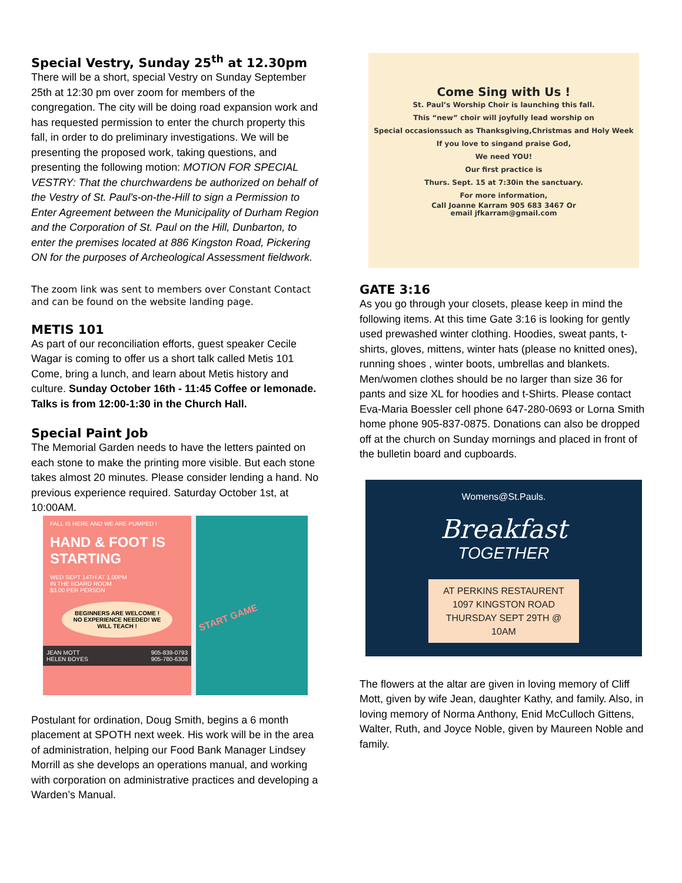Special Vestry, Sunday 25<sup>th</sup> at 12.30pm
There will be a short, special Vestry on Sunday September 25th at 12:30 pm over zoom for members of the congregation. The city will be doing road expansion work and has requested permission to enter the church property this fall, in order to do preliminary investigations. We will be presenting the proposed work, taking questions, and presenting the following motion: MOTION FOR SPECIAL VESTRY: That the churchwardens be authorized on behalf of the Vestry of St. Paul's-on-the-Hill to sign a Permission to Enter Agreement between the Municipality of Durham Region and the Corporation of St. Paul on the Hill, Dunbarton, to enter the premises located at 886 Kingston Road, Pickering ON for the purposes of Archeological Assessment fieldwork.
The zoom link was sent to members over Constant Contact and can be found on the website landing page.
METIS 101
As part of our reconciliation efforts, guest speaker Cecile Wagar is coming to offer us a short talk called Metis 101 Come, bring a lunch, and learn about Metis history and culture. Sunday October 16th - 11:45 Coffee or lemonade. Talks is from 12:00-1:30 in the Church Hall.
Special Paint Job
The Memorial Garden needs to have the letters painted on each stone to make the printing more visible. But each stone takes almost 20 minutes. Please consider lending a hand. No previous experience required. Saturday October 1st, at 10:00AM.
FALL IS HERE AND WE ARE PUMPED !
HAND & FOOT IS STARTING
WED SEPT 14TH AT 1.00PM
IN THE BOARD ROOM
$3.00 PER PERSON
BEGINNERS ARE WELCOME ! NO EXPERIENCE NEEDED! WE WILL TEACH !
JEAN MOTT
HELEN BOYES 905-839-0793
905-780-6308
START GAME
Postulant for ordination, Doug Smith, begins a 6 month placement at SPOTH next week. His work will be in the area of administration, helping our Food Bank Manager Lindsey Morrill as she develops an operations manual, and working with corporation on administrative practices and developing a Warden’s Manual.
Come Sing with Us !
St. Paul’s Worship Choir is launching this fall.
This “new” choir will joyfully lead worship on
Special occasionssuch as Thanksgiving,Christmas and Holy Week
If you love to singand praise God,
We need YOU!
Our first practice is
Thurs. Sept. 15 at 7:30in the sanctuary.
For more information,
Call Joanne Karram 905 683 3467 Or
email jfkarram@gmail.com
GATE 3:16
As you go through your closets, please keep in mind the following items. At this time Gate 3:16 is looking for gently used prewashed winter clothing. Hoodies, sweat pants, t-shirts, gloves, mittens, winter hats (please no knitted ones), running shoes , winter boots, umbrellas and blankets. Men/women clothes should be no larger than size 36 for pants and size XL for hoodies and t-Shirts. Please contact Eva-Maria Boessler cell phone 647-280-0693 or Lorna Smith home phone 905-837-0875. Donations can also be dropped off at the church on Sunday mornings and placed in front of the bulletin board and cupboards.
Womens@St.Pauls.
Breakfast
TOGETHER
AT PERKINS RESTAURENT
1097 KINGSTON ROAD
THURSDAY SEPT 29TH @ 10AM
The flowers at the altar are given in loving memory of Cliff Mott, given by wife Jean, daughter Kathy, and family. Also, in loving memory of Norma Anthony, Enid McCulloch Gittens, Walter, Ruth, and Joyce Noble, given by Maureen Noble and family.